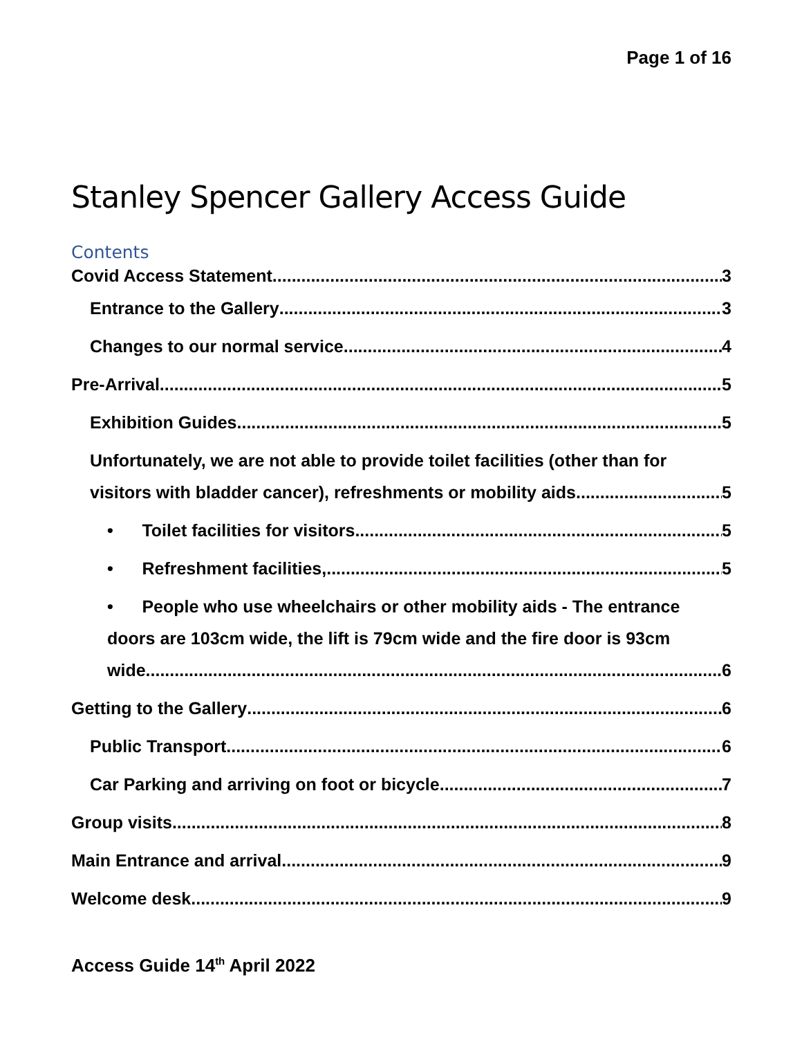Page 1 of 16
Stanley Spencer Gallery Access Guide
Contents
Covid Access Statement 3
Entrance to the Gallery 3
Changes to our normal service 4
Pre-Arrival 5
Exhibition Guides. 5
Unfortunately, we are not able to provide toilet facilities (other than for
visitors with bladder cancer), refreshments or mobility aids. 5
• Toilet facilities for visitors 5
• Refreshment facilities, 5
• People who use wheelchairs or other mobility aids - The entrance
doors are 103cm wide, the lift is 79cm wide and the fire door is 93cm
wide. 6
Getting to the Gallery 6
Public Transport 6
Car Parking and arriving on foot or bicycle. 7
Group visits 8
Main Entrance and arrival 9
Welcome desk 9
Access Guide 14<sup>th</sup> April 2022